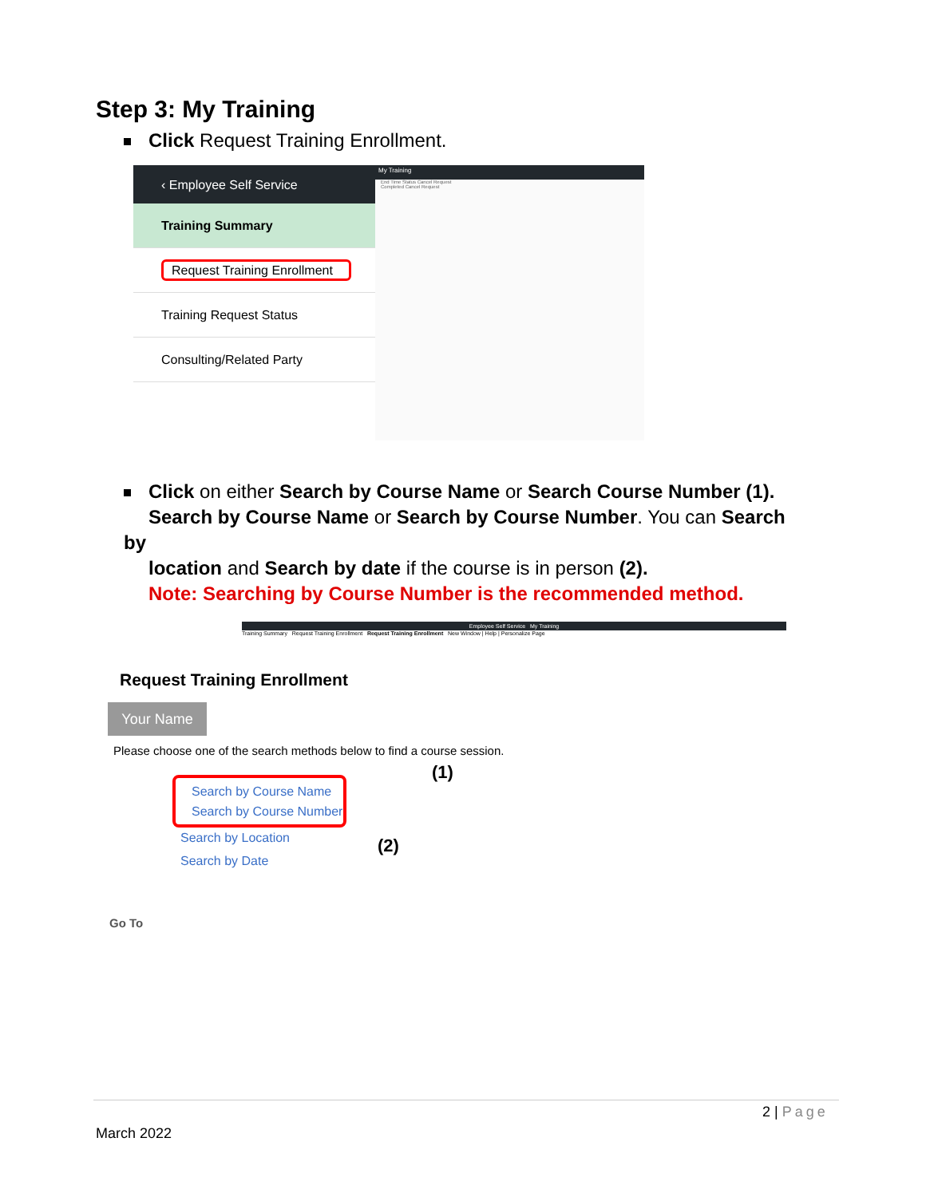Step 3: My Training
Click Request Training Enrollment.
‹ Employee Self Service
Training Summary
Request Training Enrollment
Training Request Status
Consulting/Related Party
My Training
End Time Status Cancel Request
Completed Cancel Request
Click on either Search by Course Name or Search Course Number (1).
Search by Course Name or Search by Course Number. You can Search by
location and Search by date if the course is in person (2).
Note: Searching by Course Number is the recommended method.
Employee Self Service My Training
Training Summary Request Training Enrollment Request Training Enrollment New Window | Help | Personalize Page
Request Training Enrollment
Your Name
Please choose one of the search methods below to find a course session.
Search by Course Name
Search by Course Number
(1)
Search by Location
Search by Date
(2)
Go To
2 | Page
March 2022